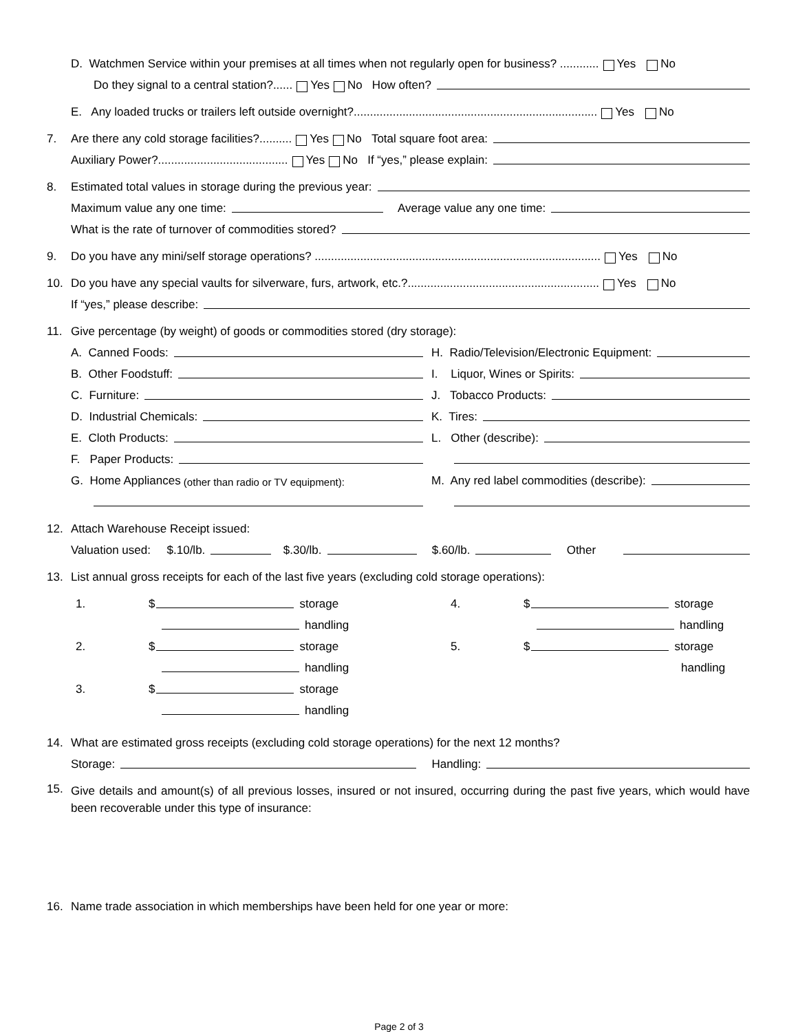D. Watchmen Service within your premises at all times when not regularly open for business? ............ Yes No
Do they signal to a central station?...... Yes No How often?
E. Any loaded trucks or trailers left outside overnight?........................................................................... Yes No
7. Are there any cold storage facilities?.......... Yes No Total square foot area:
Auxiliary Power?........................................ Yes No If “yes,” please explain:
8. Estimated total values in storage during the previous year:
Maximum value any one time: Average value any one time:
What is the rate of turnover of commodities stored?
9. Do you have any mini/self storage operations? ........................................................................................ Yes No
10. Do you have any special vaults for silverware, furs, artwork, etc.?........................................................... Yes No
If “yes,” please describe:
11. Give percentage (by weight) of goods or commodities stored (dry storage):
A. Canned Foods:
B. Other Foodstuff:
C. Furniture:
D. Industrial Chemicals:
E. Cloth Products:
F. Paper Products:
G. Home Appliances (other than radio or TV equipment):
H. Radio/Television/Electronic Equipment:
I. Liquor, Wines or Spirits:
J. Tobacco Products:
K. Tires:
L. Other (describe):
M. Any red label commodities (describe):
12. Attach Warehouse Receipt issued:
Valuation used: $.10/lb. $.30/lb. $.60/lb. Other
13. List annual gross receipts for each of the last five years (excluding cold storage operations):
1. $ storage
handling
2. $ storage
handling
3. $ storage
handling
4. $ storage
handling
5. $ storage
handling
14. What are estimated gross receipts (excluding cold storage operations) for the next 12 months?
Storage: Handling:
15.
Give details and amount(s) of all previous losses, insured or not insured, occurring during the past five years, which would have been recoverable under this type of insurance:
16. Name trade association in which memberships have been held for one year or more:
Page 2 of 3